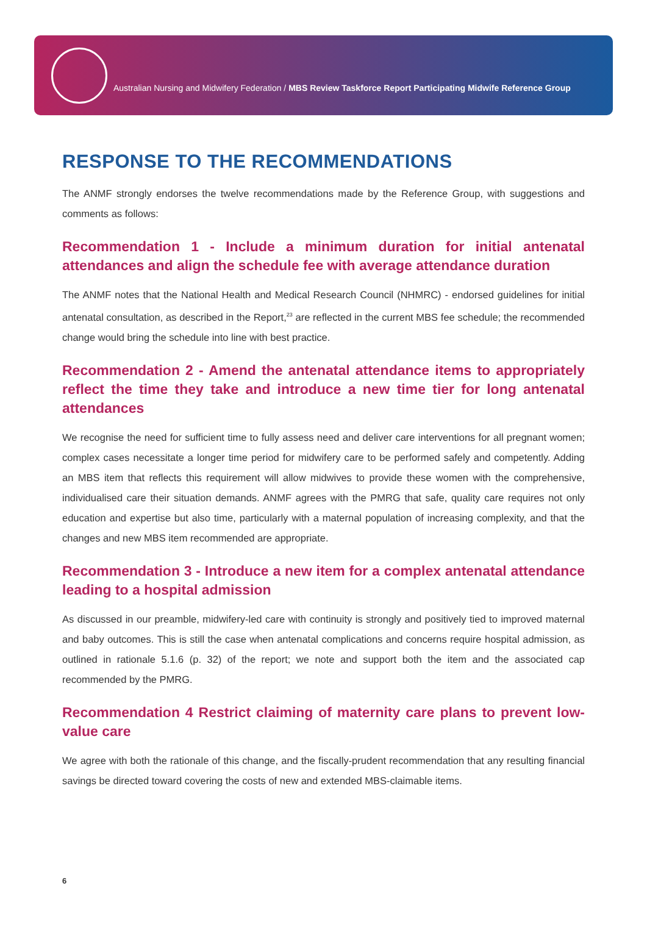Australian Nursing and Midwifery Federation / MBS Review Taskforce Report Participating Midwife Reference Group
RESPONSE TO THE RECOMMENDATIONS
The ANMF strongly endorses the twelve recommendations made by the Reference Group, with suggestions and comments as follows:
Recommendation 1 - Include a minimum duration for initial antenatal attendances and align the schedule fee with average attendance duration
The ANMF notes that the National Health and Medical Research Council (NHMRC) - endorsed guidelines for initial antenatal consultation, as described in the Report,<sup>23</sup> are reflected in the current MBS fee schedule; the recommended change would bring the schedule into line with best practice.
Recommendation 2 - Amend the antenatal attendance items to appropriately reflect the time they take and introduce a new time tier for long antenatal attendances
We recognise the need for sufficient time to fully assess need and deliver care interventions for all pregnant women; complex cases necessitate a longer time period for midwifery care to be performed safely and competently. Adding an MBS item that reflects this requirement will allow midwives to provide these women with the comprehensive, individualised care their situation demands. ANMF agrees with the PMRG that safe, quality care requires not only education and expertise but also time, particularly with a maternal population of increasing complexity, and that the changes and new MBS item recommended are appropriate.
Recommendation 3 - Introduce a new item for a complex antenatal attendance leading to a hospital admission
As discussed in our preamble, midwifery-led care with continuity is strongly and positively tied to improved maternal and baby outcomes. This is still the case when antenatal complications and concerns require hospital admission, as outlined in rationale 5.1.6 (p. 32) of the report; we note and support both the item and the associated cap recommended by the PMRG.
Recommendation 4 Restrict claiming of maternity care plans to prevent low-value care
We agree with both the rationale of this change, and the fiscally-prudent recommendation that any resulting financial savings be directed toward covering the costs of new and extended MBS-claimable items.
6